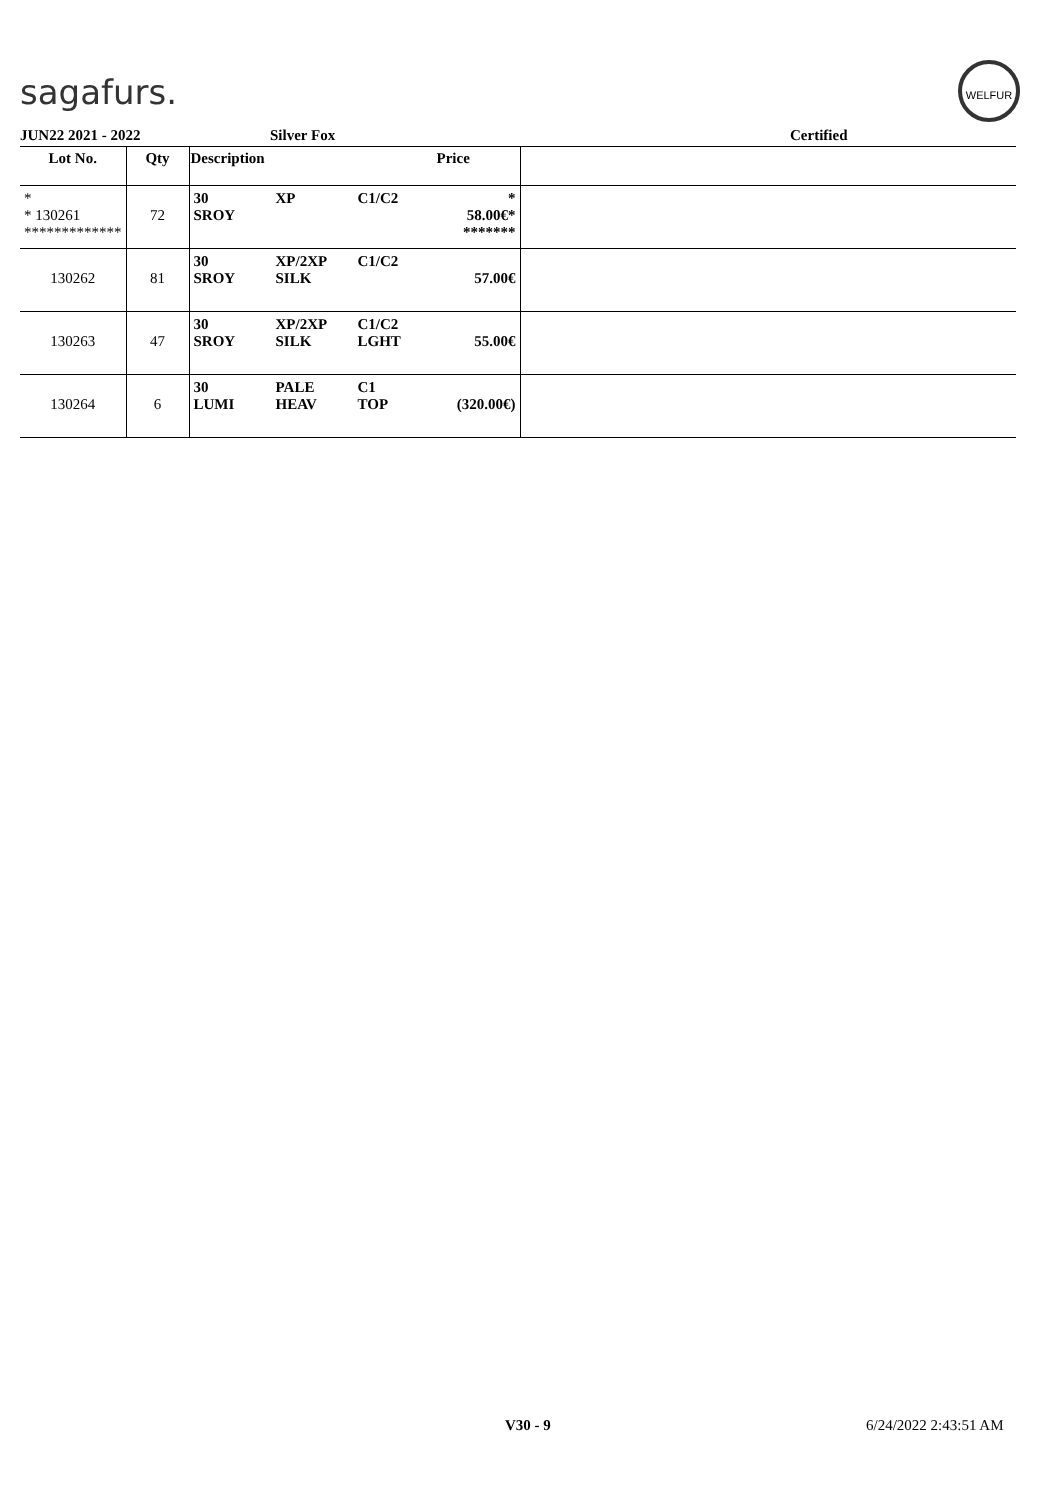sagafurs.
WELFUR
JUN22 2021 - 2022 Silver Fox Certified
| Lot No. | Qty | Description | | | Price | |
| --- | --- | --- | --- | --- | --- | --- |
| * * 130261 ************* | 72 | 30 SROY | XP | C1/C2 | * 58.00€* ******* | |
| 130262 | 81 | 30 SROY | XP/2XP SILK | C1/C2 | 57.00€ | |
| 130263 | 47 | 30 SROY | XP/2XP SILK | C1/C2 LGHT | 55.00€ | |
| 130264 | 6 | 30 LUMI | PALE HEAV | C1 TOP | (320.00€) | |
V30 - 9 6/24/2022 2:43:51 AM